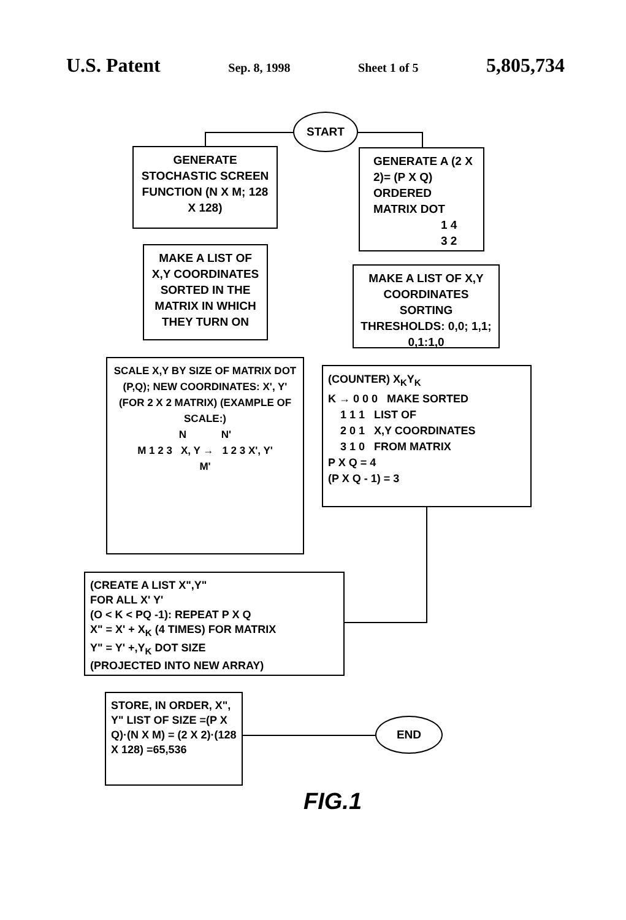U.S. Patent Sep. 8, 1998 Sheet 1 of 5 5,805,734
START
GENERATE STOCHASTIC SCREEN FUNCTION (N X M; 128 X 128)
GENERATE A (2 X 2)= (P X Q) ORDERED MATRIX DOT
1 4
3 2
MAKE A LIST OF X,Y COORDINATES SORTED IN THE MATRIX IN WHICH THEY TURN ON
MAKE A LIST OF X,Y COORDINATES SORTING THRESHOLDS: 0,0; 1,1; 0,1:1,0
SCALE X,Y BY SIZE OF MATRIX DOT (P,Q); NEW COORDINATES: X', Y' (FOR 2 X 2 MATRIX) (EXAMPLE OF SCALE:)
N N'
M 1 2 3 X, Y → 1 2 3 X', Y'
M'
(COUNTER) X<sub>K</sub>Y<sub>K</sub>
K → 0 0 0 MAKE SORTED
1 1 1 LIST OF
2 0 1 X,Y COORDINATES
3 1 0 FROM MATRIX
P X Q = 4
(P X Q - 1) = 3
(CREATE A LIST X",Y"
FOR ALL X' Y'
(O < K < PQ -1): REPEAT P X Q
X" = X' + X<sub>K</sub> (4 TIMES) FOR MATRIX
Y" = Y' +,Y<sub>K</sub> DOT SIZE
(PROJECTED INTO NEW ARRAY)
STORE, IN ORDER, X", Y" LIST OF SIZE =(P X Q)·(N X M) = (2 X 2)·(128 X 128) =65,536
END
FIG.1